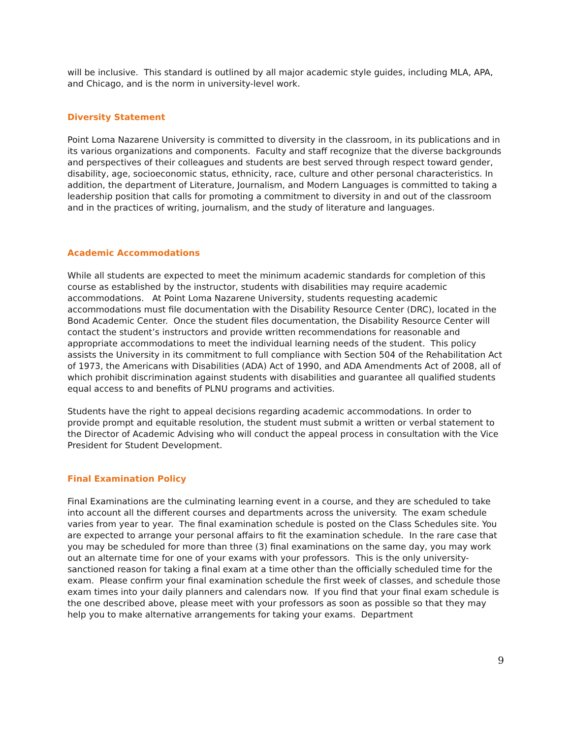will be inclusive. This standard is outlined by all major academic style guides, including MLA, APA, and Chicago, and is the norm in university-level work.
Diversity Statement
Point Loma Nazarene University is committed to diversity in the classroom, in its publications and in its various organizations and components. Faculty and staff recognize that the diverse backgrounds and perspectives of their colleagues and students are best served through respect toward gender, disability, age, socioeconomic status, ethnicity, race, culture and other personal characteristics. In addition, the department of Literature, Journalism, and Modern Languages is committed to taking a leadership position that calls for promoting a commitment to diversity in and out of the classroom and in the practices of writing, journalism, and the study of literature and languages.
Academic Accommodations
While all students are expected to meet the minimum academic standards for completion of this course as established by the instructor, students with disabilities may require academic accommodations. At Point Loma Nazarene University, students requesting academic accommodations must file documentation with the Disability Resource Center (DRC), located in the Bond Academic Center. Once the student files documentation, the Disability Resource Center will contact the student’s instructors and provide written recommendations for reasonable and appropriate accommodations to meet the individual learning needs of the student. This policy assists the University in its commitment to full compliance with Section 504 of the Rehabilitation Act of 1973, the Americans with Disabilities (ADA) Act of 1990, and ADA Amendments Act of 2008, all of which prohibit discrimination against students with disabilities and guarantee all qualified students equal access to and benefits of PLNU programs and activities.
Students have the right to appeal decisions regarding academic accommodations. In order to provide prompt and equitable resolution, the student must submit a written or verbal statement to the Director of Academic Advising who will conduct the appeal process in consultation with the Vice President for Student Development.
Final Examination Policy
Final Examinations are the culminating learning event in a course, and they are scheduled to take into account all the different courses and departments across the university. The exam schedule varies from year to year. The final examination schedule is posted on the Class Schedules site. You are expected to arrange your personal affairs to fit the examination schedule. In the rare case that you may be scheduled for more than three (3) final examinations on the same day, you may work out an alternate time for one of your exams with your professors. This is the only university-sanctioned reason for taking a final exam at a time other than the officially scheduled time for the exam. Please confirm your final examination schedule the first week of classes, and schedule those exam times into your daily planners and calendars now. If you find that your final exam schedule is the one described above, please meet with your professors as soon as possible so that they may help you to make alternative arrangements for taking your exams. Department
9